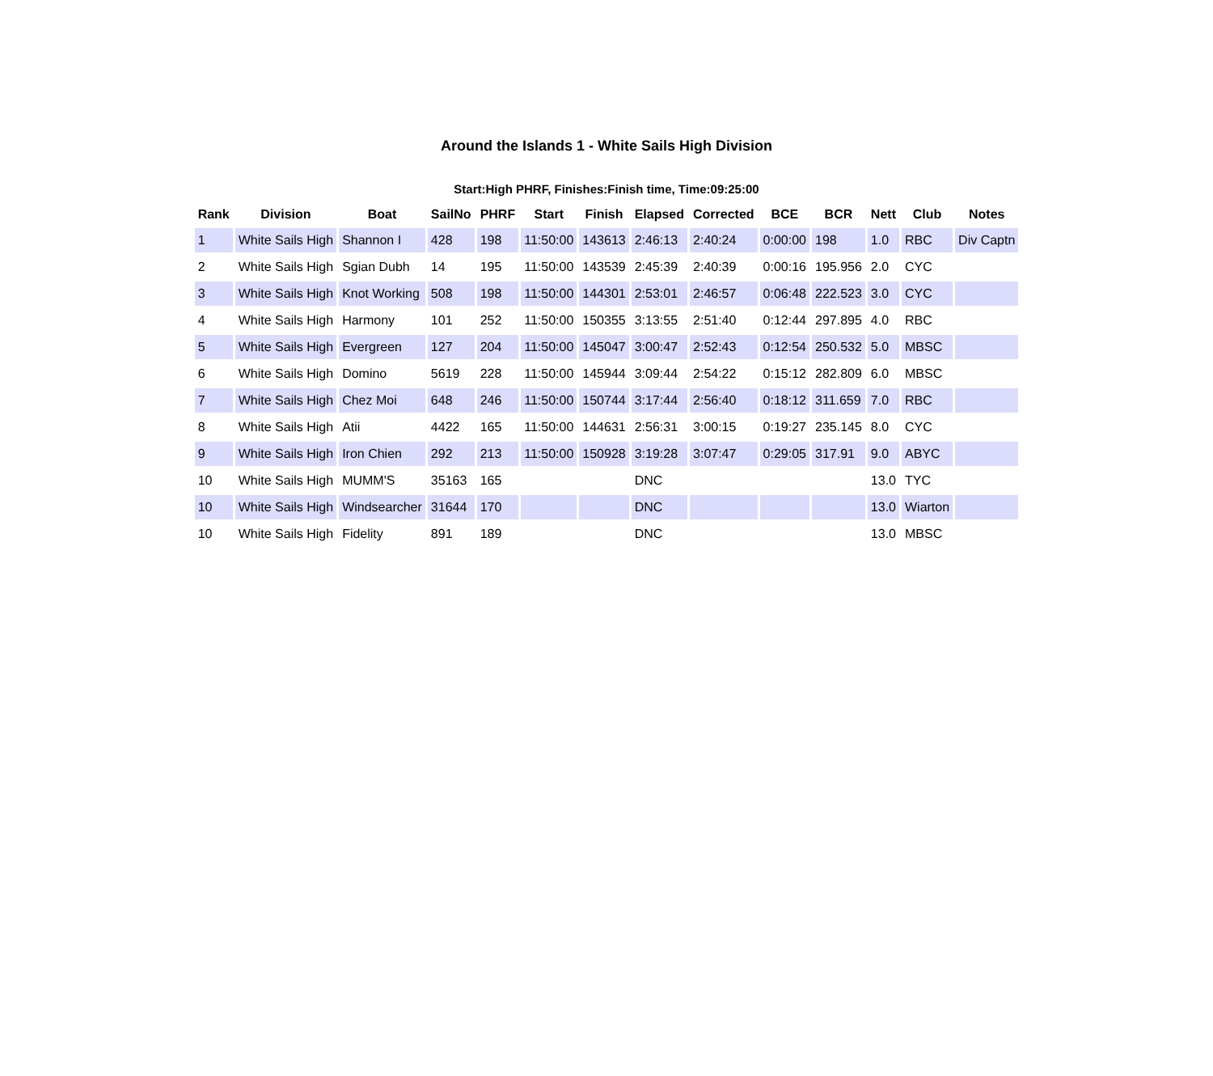Around the Islands 1 - White Sails High Division
Start:High PHRF, Finishes:Finish time, Time:09:25:00
| Rank | Division | Boat | SailNo | PHRF | Start | Finish | Elapsed | Corrected | BCE | BCR | Nett | Club | Notes |
| --- | --- | --- | --- | --- | --- | --- | --- | --- | --- | --- | --- | --- | --- |
| 1 | White Sails High | Shannon I | 428 | 198 | 11:50:00 | 143613 | 2:46:13 | 2:40:24 | 0:00:00 | 198 | 1.0 | RBC | Div Captn |
| 2 | White Sails High | Sgian Dubh | 14 | 195 | 11:50:00 | 143539 | 2:45:39 | 2:40:39 | 0:00:16 | 195.956 | 2.0 | CYC | |
| 3 | White Sails High | Knot Working | 508 | 198 | 11:50:00 | 144301 | 2:53:01 | 2:46:57 | 0:06:48 | 222.523 | 3.0 | CYC | |
| 4 | White Sails High | Harmony | 101 | 252 | 11:50:00 | 150355 | 3:13:55 | 2:51:40 | 0:12:44 | 297.895 | 4.0 | RBC | |
| 5 | White Sails High | Evergreen | 127 | 204 | 11:50:00 | 145047 | 3:00:47 | 2:52:43 | 0:12:54 | 250.532 | 5.0 | MBSC | |
| 6 | White Sails High | Domino | 5619 | 228 | 11:50:00 | 145944 | 3:09:44 | 2:54:22 | 0:15:12 | 282.809 | 6.0 | MBSC | |
| 7 | White Sails High | Chez Moi | 648 | 246 | 11:50:00 | 150744 | 3:17:44 | 2:56:40 | 0:18:12 | 311.659 | 7.0 | RBC | |
| 8 | White Sails High | Atii | 4422 | 165 | 11:50:00 | 144631 | 2:56:31 | 3:00:15 | 0:19:27 | 235.145 | 8.0 | CYC | |
| 9 | White Sails High | Iron Chien | 292 | 213 | 11:50:00 | 150928 | 3:19:28 | 3:07:47 | 0:29:05 | 317.91 | 9.0 | ABYC | |
| 10 | White Sails High | MUMM'S | 35163 | 165 | | | DNC | | | | 13.0 | TYC | |
| 10 | White Sails High | Windsearcher | 31644 | 170 | | | DNC | | | | 13.0 | Wiarton | |
| 10 | White Sails High | Fidelity | 891 | 189 | | | DNC | | | | 13.0 | MBSC | |